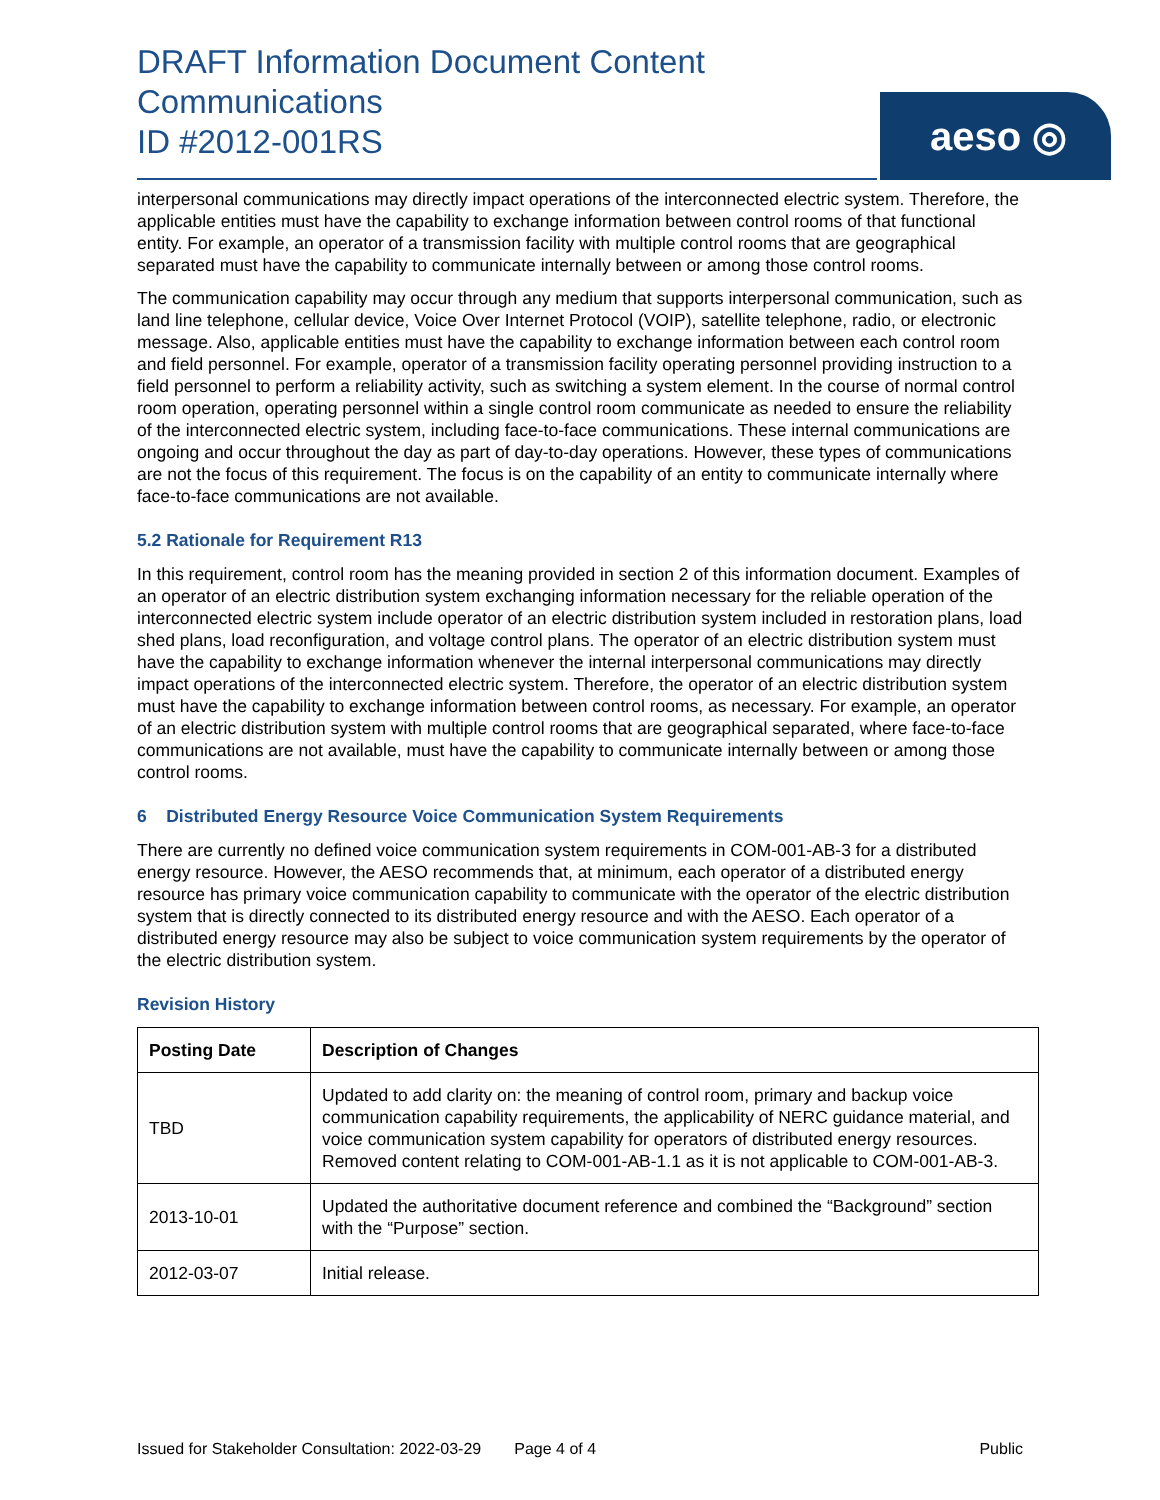DRAFT Information Document Content
Communications
ID #2012-001RS
aeso ◎
interpersonal communications may directly impact operations of the interconnected electric system. Therefore, the applicable entities must have the capability to exchange information between control rooms of that functional entity. For example, an operator of a transmission facility with multiple control rooms that are geographical separated must have the capability to communicate internally between or among those control rooms.
The communication capability may occur through any medium that supports interpersonal communication, such as land line telephone, cellular device, Voice Over Internet Protocol (VOIP), satellite telephone, radio, or electronic message. Also, applicable entities must have the capability to exchange information between each control room and field personnel. For example, operator of a transmission facility operating personnel providing instruction to a field personnel to perform a reliability activity, such as switching a system element. In the course of normal control room operation, operating personnel within a single control room communicate as needed to ensure the reliability of the interconnected electric system, including face-to-face communications. These internal communications are ongoing and occur throughout the day as part of day-to-day operations. However, these types of communications are not the focus of this requirement. The focus is on the capability of an entity to communicate internally where face-to-face communications are not available.
5.2 Rationale for Requirement R13
In this requirement, control room has the meaning provided in section 2 of this information document. Examples of an operator of an electric distribution system exchanging information necessary for the reliable operation of the interconnected electric system include operator of an electric distribution system included in restoration plans, load shed plans, load reconfiguration, and voltage control plans. The operator of an electric distribution system must have the capability to exchange information whenever the internal interpersonal communications may directly impact operations of the interconnected electric system. Therefore, the operator of an electric distribution system must have the capability to exchange information between control rooms, as necessary. For example, an operator of an electric distribution system with multiple control rooms that are geographical separated, where face-to-face communications are not available, must have the capability to communicate internally between or among those control rooms.
6 Distributed Energy Resource Voice Communication System Requirements
There are currently no defined voice communication system requirements in COM-001-AB-3 for a distributed energy resource. However, the AESO recommends that, at minimum, each operator of a distributed energy resource has primary voice communication capability to communicate with the operator of the electric distribution system that is directly connected to its distributed energy resource and with the AESO. Each operator of a distributed energy resource may also be subject to voice communication system requirements by the operator of the electric distribution system.
Revision History
| Posting Date | Description of Changes |
| --- | --- |
| TBD | Updated to add clarity on: the meaning of control room, primary and backup voice communication capability requirements, the applicability of NERC guidance material, and voice communication system capability for operators of distributed energy resources. Removed content relating to COM-001-AB-1.1 as it is not applicable to COM-001-AB-3. |
| 2013-10-01 | Updated the authoritative document reference and combined the “Background” section with the “Purpose” section. |
| 2012-03-07 | Initial release. |
Issued for Stakeholder Consultation: 2022-03-29 Page 4 of 4 Public